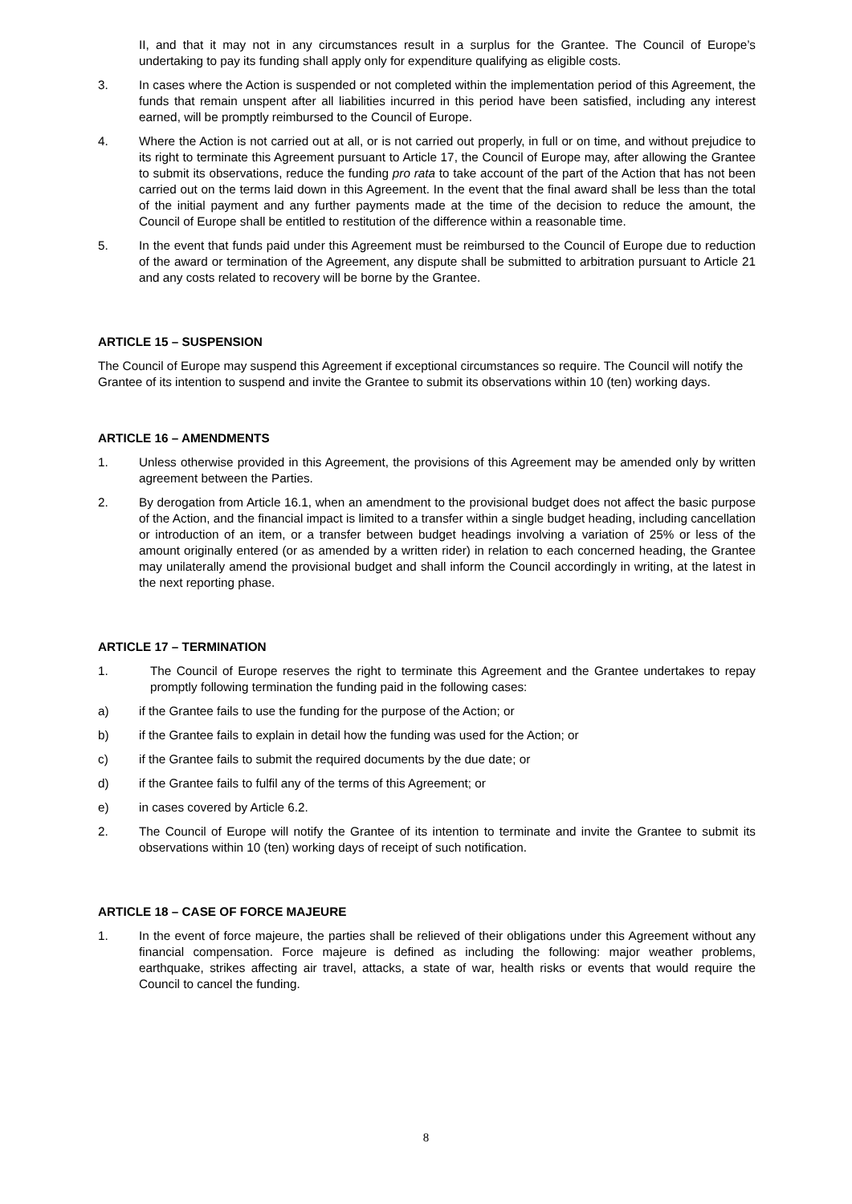II, and that it may not in any circumstances result in a surplus for the Grantee. The Council of Europe’s undertaking to pay its funding shall apply only for expenditure qualifying as eligible costs.
3. In cases where the Action is suspended or not completed within the implementation period of this Agreement, the funds that remain unspent after all liabilities incurred in this period have been satisfied, including any interest earned, will be promptly reimbursed to the Council of Europe.
4. Where the Action is not carried out at all, or is not carried out properly, in full or on time, and without prejudice to its right to terminate this Agreement pursuant to Article 17, the Council of Europe may, after allowing the Grantee to submit its observations, reduce the funding pro rata to take account of the part of the Action that has not been carried out on the terms laid down in this Agreement. In the event that the final award shall be less than the total of the initial payment and any further payments made at the time of the decision to reduce the amount, the Council of Europe shall be entitled to restitution of the difference within a reasonable time.
5. In the event that funds paid under this Agreement must be reimbursed to the Council of Europe due to reduction of the award or termination of the Agreement, any dispute shall be submitted to arbitration pursuant to Article 21 and any costs related to recovery will be borne by the Grantee.
ARTICLE 15 – SUSPENSION
The Council of Europe may suspend this Agreement if exceptional circumstances so require. The Council will notify the Grantee of its intention to suspend and invite the Grantee to submit its observations within 10 (ten) working days.
ARTICLE 16 – AMENDMENTS
1. Unless otherwise provided in this Agreement, the provisions of this Agreement may be amended only by written agreement between the Parties.
2. By derogation from Article 16.1, when an amendment to the provisional budget does not affect the basic purpose of the Action, and the financial impact is limited to a transfer within a single budget heading, including cancellation or introduction of an item, or a transfer between budget headings involving a variation of 25% or less of the amount originally entered (or as amended by a written rider) in relation to each concerned heading, the Grantee may unilaterally amend the provisional budget and shall inform the Council accordingly in writing, at the latest in the next reporting phase.
ARTICLE 17 – TERMINATION
1. The Council of Europe reserves the right to terminate this Agreement and the Grantee undertakes to repay promptly following termination the funding paid in the following cases:
a) if the Grantee fails to use the funding for the purpose of the Action; or
b) if the Grantee fails to explain in detail how the funding was used for the Action; or
c) if the Grantee fails to submit the required documents by the due date; or
d) if the Grantee fails to fulfil any of the terms of this Agreement; or
e) in cases covered by Article 6.2.
2. The Council of Europe will notify the Grantee of its intention to terminate and invite the Grantee to submit its observations within 10 (ten) working days of receipt of such notification.
ARTICLE 18 – CASE OF FORCE MAJEURE
1. In the event of force majeure, the parties shall be relieved of their obligations under this Agreement without any financial compensation. Force majeure is defined as including the following: major weather problems, earthquake, strikes affecting air travel, attacks, a state of war, health risks or events that would require the Council to cancel the funding.
8